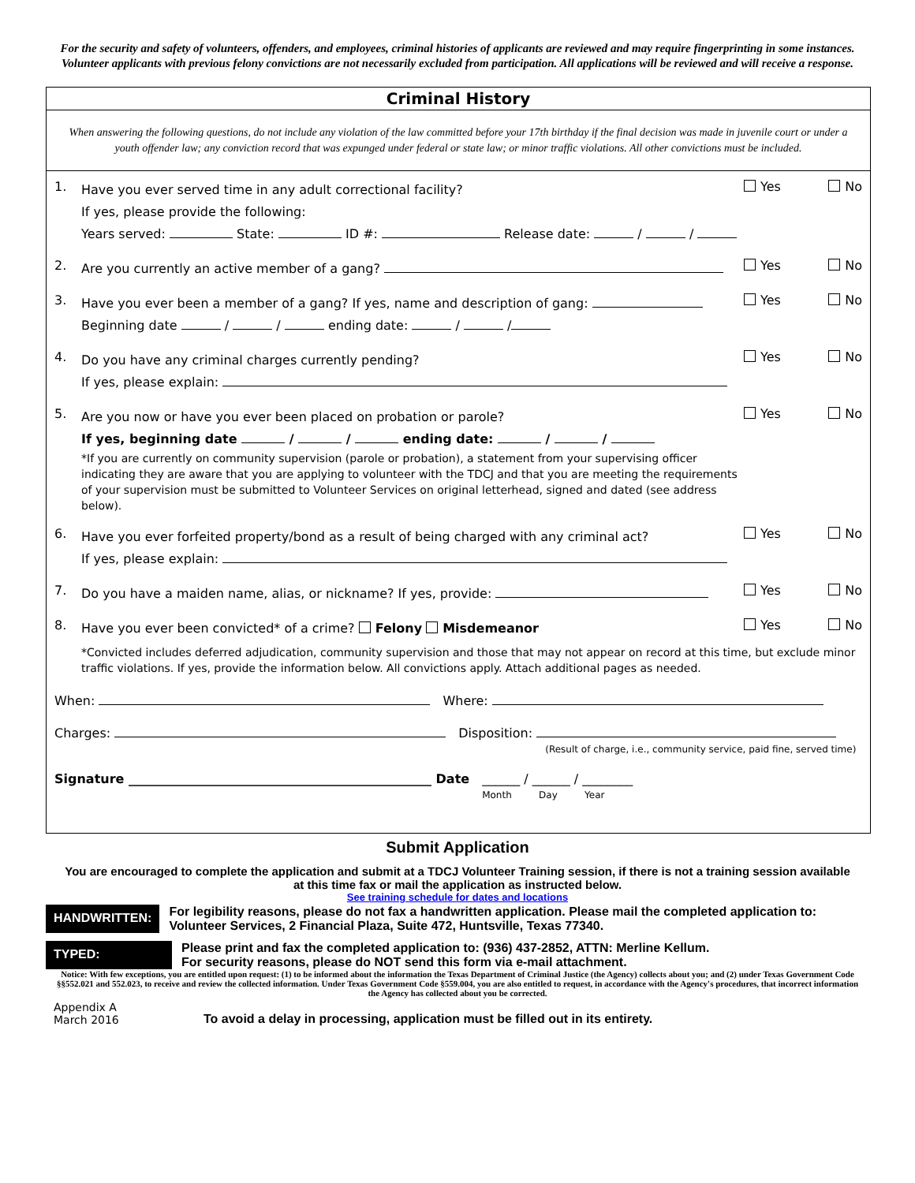For the security and safety of volunteers, offenders, and employees, criminal histories of applicants are reviewed and may require fingerprinting in some instances. Volunteer applicants with previous felony convictions are not necessarily excluded from participation. All applications will be reviewed and will receive a response.
Criminal History
When answering the following questions, do not include any violation of the law committed before your 17th birthday if the final decision was made in juvenile court or under a youth offender law; any conviction record that was expunged under federal or state law; or minor traffic violations. All other convictions must be included.
1.
Have you ever served time in any adult correctional facility?
If yes, please provide the following:
Years served: State: ID #: Release date: / /
Yes No
2.
Are you currently an active member of a gang?
Yes No
3.
Have you ever been a member of a gang? If yes, name and description of gang:
Beginning date / / ending date: / /
Yes No
4.
Do you have any criminal charges currently pending?
If yes, please explain:
Yes No
5.
Are you now or have you ever been placed on probation or parole?
If yes, beginning date / / ending date: / /
*If you are currently on community supervision (parole or probation), a statement from your supervising officer indicating they are aware that you are applying to volunteer with the TDCJ and that you are meeting the requirements of your supervision must be submitted to Volunteer Services on original letterhead, signed and dated (see address below).
Yes No
6.
Have you ever forfeited property/bond as a result of being charged with any criminal act?
If yes, please explain:
Yes No
7.
Do you have a maiden name, alias, or nickname? If yes, provide:
Yes No
8.
Have you ever been convicted* of a crime? Felony Misdemeanor
Yes No
*Convicted includes deferred adjudication, community supervision and those that may not appear on record at this time, but exclude minor traffic violations. If yes, provide the information below. All convictions apply. Attach additional pages as needed.
When: Where:
Charges: Disposition:
(Result of charge, i.e., community service, paid fine, served time)
Signature ________________________________________________ Date ______ / ______ / ________
Month Day Year
Submit Application
You are encouraged to complete the application and submit at a TDCJ Volunteer Training session, if there is not a training session available at this time fax or mail the application as instructed below.
See training schedule for dates and locations
HANDWRITTEN:
For legibility reasons, please do not fax a handwritten application. Please mail the completed application to: Volunteer Services, 2 Financial Plaza, Suite 472, Huntsville, Texas 77340.
TYPED:
Please print and fax the completed application to: (936) 437-2852, ATTN: Merline Kellum.
For security reasons, please do NOT send this form via e-mail attachment.
Notice: With few exceptions, you are entitled upon request: (1) to be informed about the information the Texas Department of Criminal Justice (the Agency) collects about you; and (2) under Texas Government Code §§552.021 and 552.023, to receive and review the collected information. Under Texas Government Code §559.004, you are also entitled to request, in accordance with the Agency's procedures, that incorrect information the Agency has collected about you be corrected.
Appendix A
March 2016
To avoid a delay in processing, application must be filled out in its entirety.